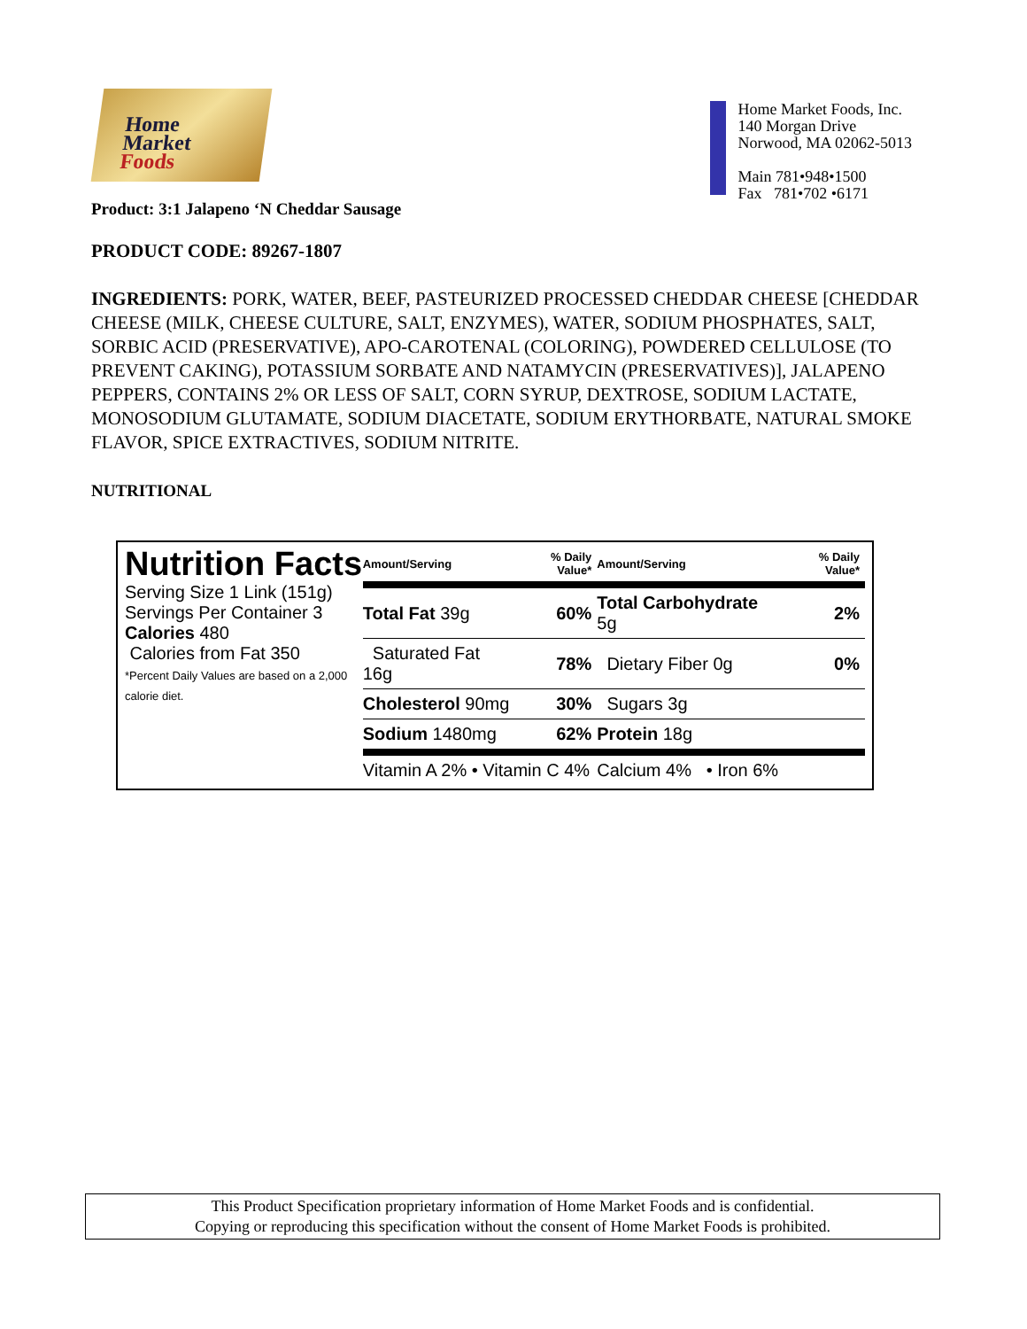Home
Market
Foods
Home Market Foods, Inc.
140 Morgan Drive
Norwood, MA 02062-5013
Main 781•948•1500
Fax 781•702 •6171
Product: 3:1 Jalapeno ‘N Cheddar Sausage
PRODUCT CODE: 89267-1807
INGREDIENTS: PORK, WATER, BEEF, PASTEURIZED PROCESSED CHEDDAR CHEESE [CHEDDAR CHEESE (MILK, CHEESE CULTURE, SALT, ENZYMES), WATER, SODIUM PHOSPHATES, SALT, SORBIC ACID (PRESERVATIVE), APO-CAROTENAL (COLORING), POWDERED CELLULOSE (TO PREVENT CAKING), POTASSIUM SORBATE AND NATAMYCIN (PRESERVATIVES)], JALAPENO PEPPERS, CONTAINS 2% OR LESS OF SALT, CORN SYRUP, DEXTROSE, SODIUM LACTATE, MONOSODIUM GLUTAMATE, SODIUM DIACETATE, SODIUM ERYTHORBATE, NATURAL SMOKE FLAVOR, SPICE EXTRACTIVES, SODIUM NITRITE.
NUTRITIONAL
Nutrition Facts
Serving Size 1 Link (151g)
Servings Per Container 3
Calories 480
Calories from Fat 350
*Percent Daily Values are based on a 2,000 calorie diet.
| Amount/Serving | % Daily Value* | Amount/Serving | % Daily Value* |
| --- | --- | --- | --- |
| Total Fat 39g | 60% | Total Carbohydrate 5g | 2% |
| Saturated Fat 16g | 78% | Dietary Fiber 0g | 0% |
| Cholesterol 90mg | 30% | Sugars 3g | |
| Sodium 1480mg | 62% | Protein 18g | |
| Vitamin A 2% • Vitamin C 4% | | Calcium 4% • Iron 6% | |
This Product Specification proprietary information of Home Market Foods and is confidential.
Copying or reproducing this specification without the consent of Home Market Foods is prohibited.